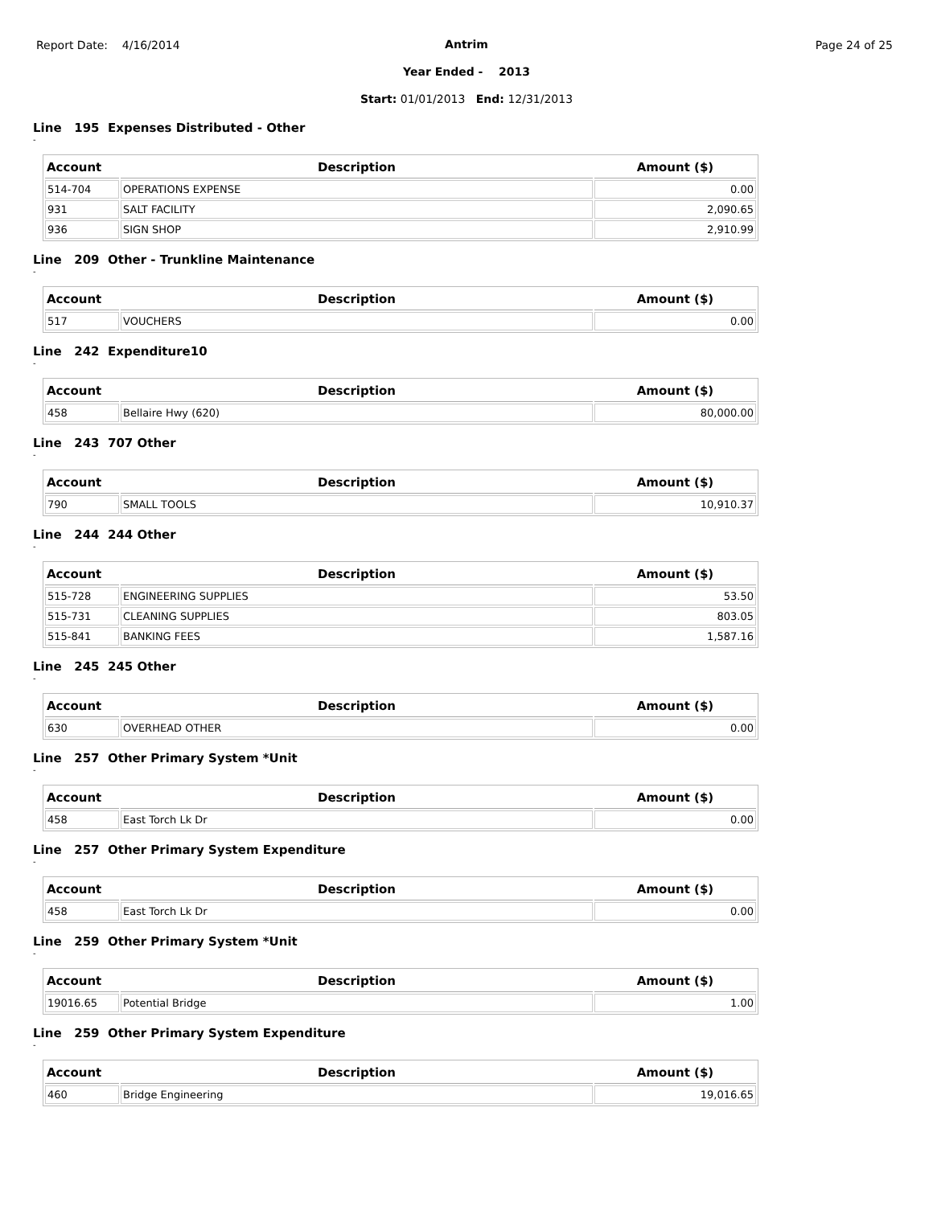Report Date: 4/16/2014 Page 24 of 25
Antrim
Year Ended - 2013
Start: 01/01/2013 End: 12/31/2013
Line 195 Expenses Distributed - Other
-
| Account | Description | Amount ($) |
| --- | --- | --- |
| 514-704 | OPERATIONS EXPENSE | 0.00 |
| 931 | SALT FACILITY | 2,090.65 |
| 936 | SIGN SHOP | 2,910.99 |
Line 209 Other - Trunkline Maintenance
-
| Account | Description | Amount ($) |
| --- | --- | --- |
| 517 | VOUCHERS | 0.00 |
Line 242 Expenditure10
-
| Account | Description | Amount ($) |
| --- | --- | --- |
| 458 | Bellaire Hwy (620) | 80,000.00 |
Line 243 707 Other
-
| Account | Description | Amount ($) |
| --- | --- | --- |
| 790 | SMALL TOOLS | 10,910.37 |
Line 244 244 Other
-
| Account | Description | Amount ($) |
| --- | --- | --- |
| 515-728 | ENGINEERING SUPPLIES | 53.50 |
| 515-731 | CLEANING SUPPLIES | 803.05 |
| 515-841 | BANKING FEES | 1,587.16 |
Line 245 245 Other
-
| Account | Description | Amount ($) |
| --- | --- | --- |
| 630 | OVERHEAD OTHER | 0.00 |
Line 257 Other Primary System *Unit
-
| Account | Description | Amount ($) |
| --- | --- | --- |
| 458 | East Torch Lk Dr | 0.00 |
Line 257 Other Primary System Expenditure
-
| Account | Description | Amount ($) |
| --- | --- | --- |
| 458 | East Torch Lk Dr | 0.00 |
Line 259 Other Primary System *Unit
-
| Account | Description | Amount ($) |
| --- | --- | --- |
| 19016.65 | Potential Bridge | 1.00 |
Line 259 Other Primary System Expenditure
-
| Account | Description | Amount ($) |
| --- | --- | --- |
| 460 | Bridge Engineering | 19,016.65 |